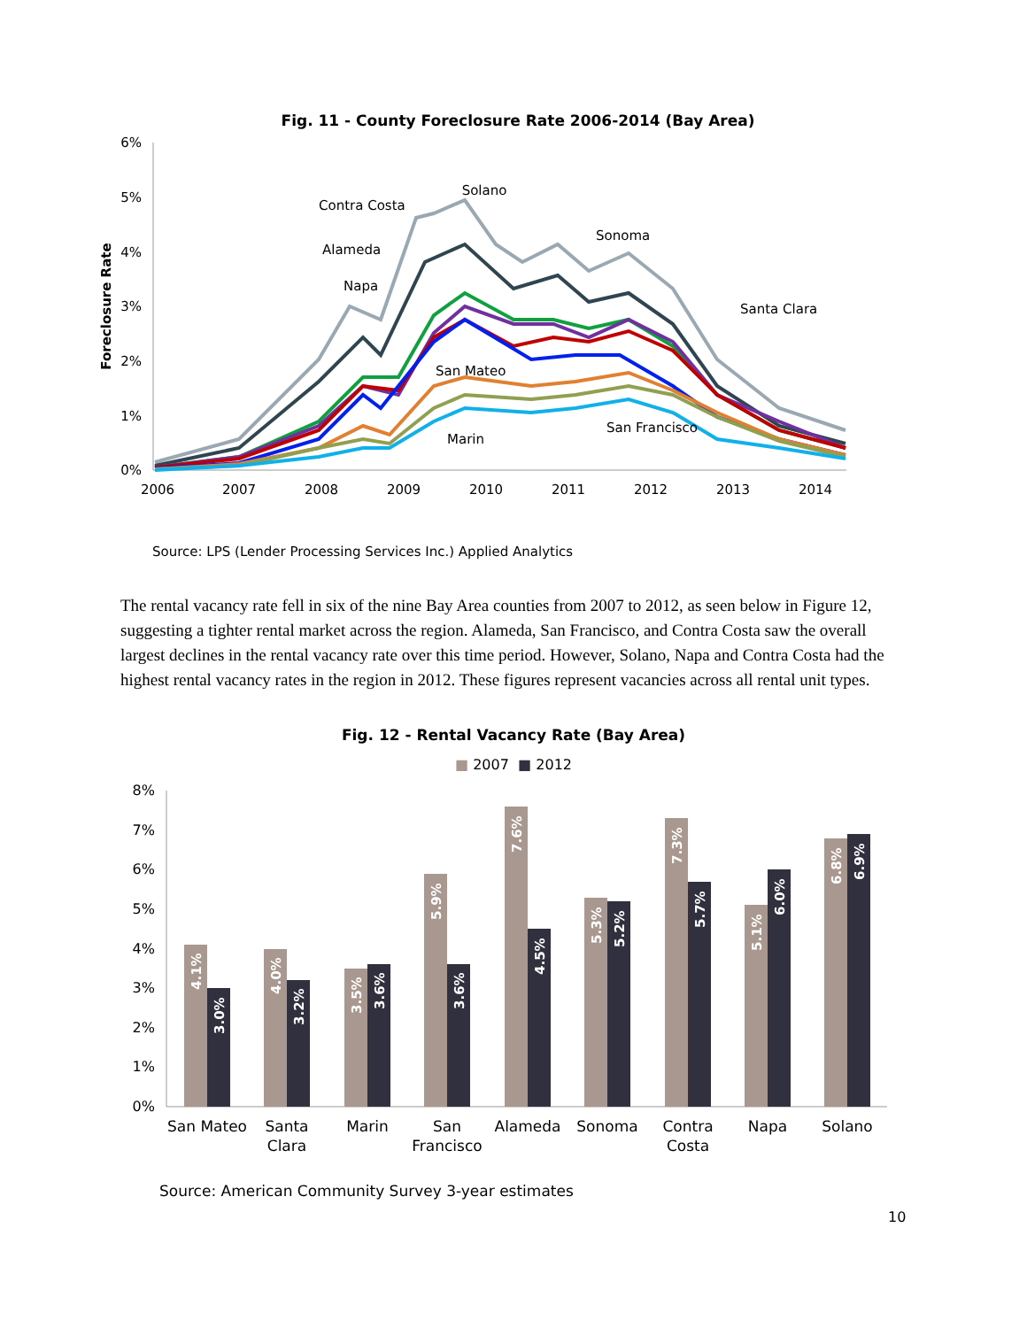Fig. 11 - County Foreclosure Rate 2006-2014 (Bay Area)
6%
5%
4%
3%
2%
1%
0%
Foreclosure Rate
2006
2007
2008
2009
2010
2011
2012
2013
2014
Solano
Contra Costa
Sonoma
Alameda
Napa
Santa Clara
San Mateo
San Francisco
Marin
Source: LPS (Lender Processing Services Inc.) Applied Analytics
The rental vacancy rate fell in six of the nine Bay Area counties from 2007 to 2012, as seen below in Figure 12, suggesting a tighter rental market across the region. Alameda, San Francisco, and Contra Costa saw the overall largest declines in the rental vacancy rate over this time period. However, Solano, Napa and Contra Costa had the highest rental vacancy rates in the region in 2012. These figures represent vacancies across all rental unit types.
Fig. 12 - Rental Vacancy Rate (Bay Area)
■ 2007 ■ 2012
8%
7%
6%
5%
4%
3%
2%
1%
0%
4.1%
3.0%
4.0%
3.2%
3.5%
3.6%
5.9%
3.6%
7.6%
4.5%
5.3%
5.2%
7.3%
5.7%
5.1%
6.0%
6.8%
6.9%
San Mateo
Santa
Clara
Marin
San
Francisco
Alameda
Sonoma
Contra
Costa
Napa
Solano
Source: American Community Survey 3-year estimates
10